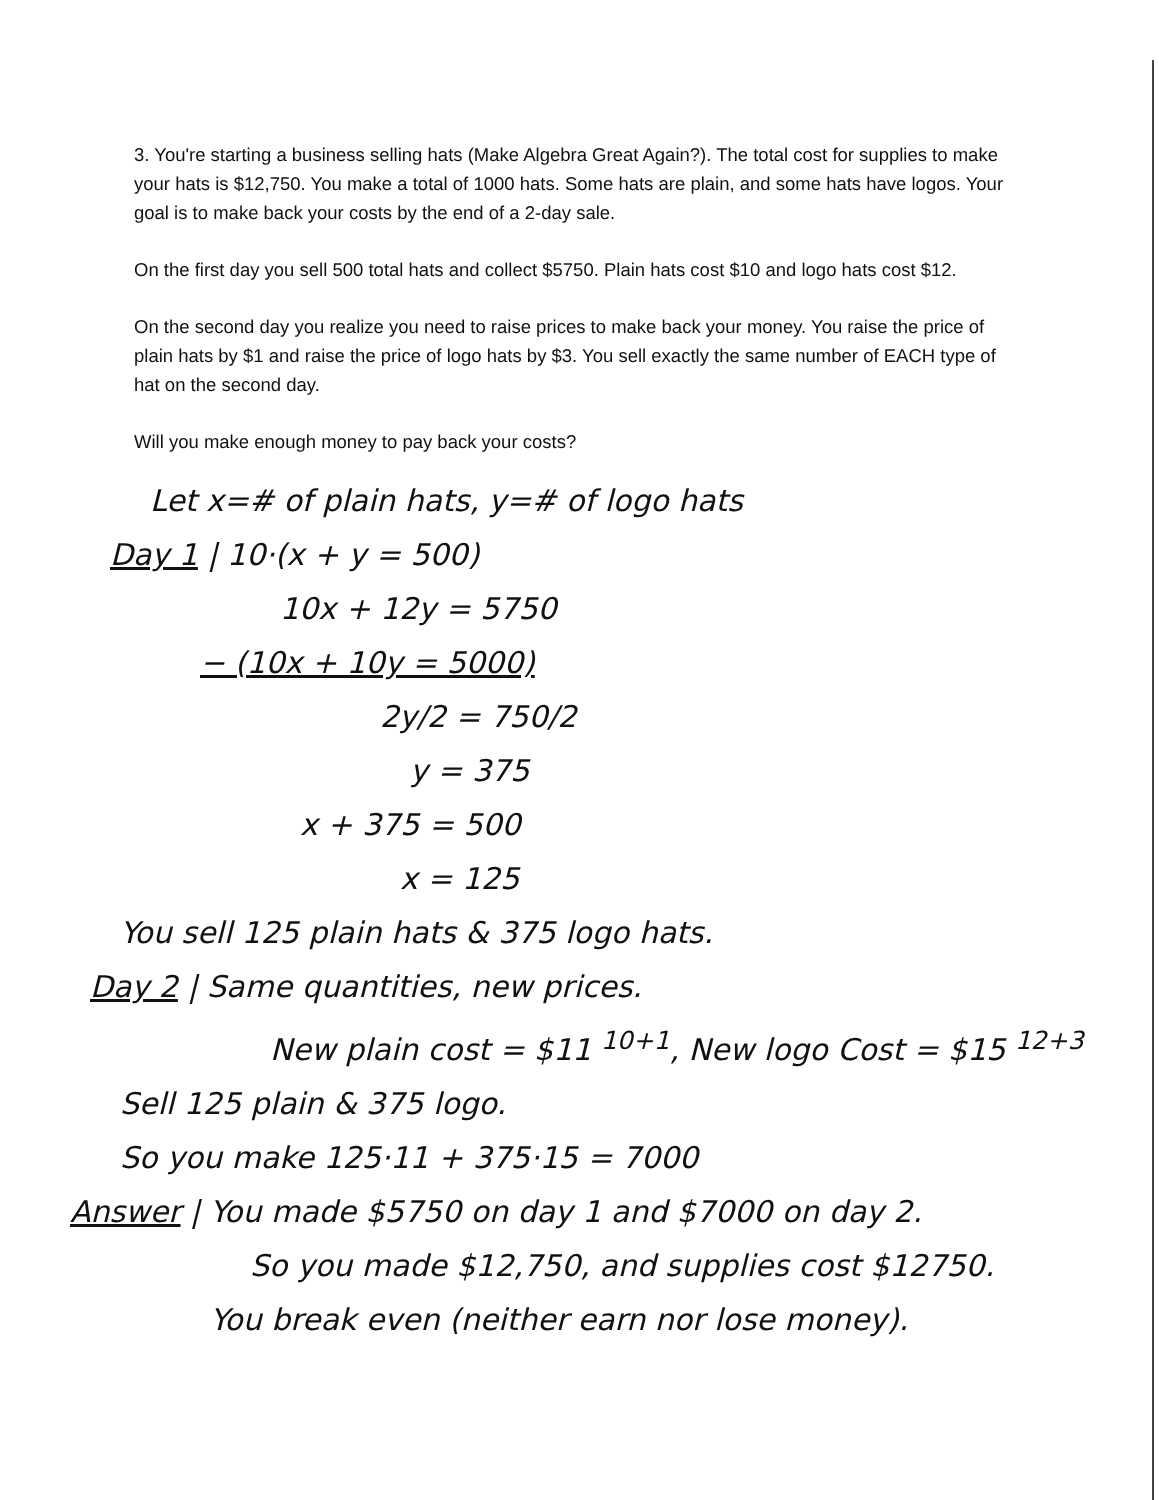3. You're starting a business selling hats (Make Algebra Great Again?). The total cost for supplies to make your hats is $12,750. You make a total of 1000 hats. Some hats are plain, and some hats have logos. Your goal is to make back your costs by the end of a 2-day sale.
On the first day you sell 500 total hats and collect $5750. Plain hats cost $10 and logo hats cost $12.
On the second day you realize you need to raise prices to make back your money. You raise the price of plain hats by $1 and raise the price of logo hats by $3. You sell exactly the same number of EACH type of hat on the second day.
Will you make enough money to pay back your costs?
Let x=# of plain hats, y=# of logo hats
Day 1 | 10·(x + y = 500)
10x + 12y = 5750
− (10x + 10y = 5000)
2y/2 = 750/2
y = 375
x + 375 = 500
x = 125
You sell 125 plain hats & 375 logo hats.
Day 2 | Same quantities, new prices.
New plain cost = $11 <sup>10+1</sup>, New logo Cost = $15 <sup>12+3</sup>
Sell 125 plain & 375 logo.
So you make 125·11 + 375·15 = 7000
Answer | You made $5750 on day 1 and $7000 on day 2.
So you made $12,750, and supplies cost $12750.
You break even (neither earn nor lose money).